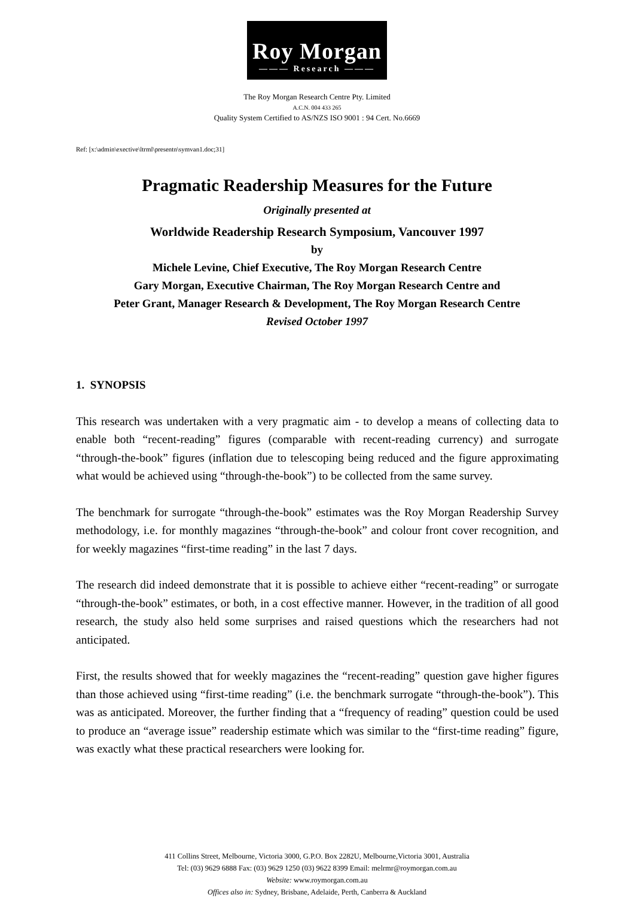Roy Morgan
——— Research ———
The Roy Morgan Research Centre Pty. Limited
A.C.N. 004 433 265
Quality System Certified to AS/NZS ISO 9001 : 94 Cert. No.6669
Ref: [x:\admin\exective\ltrml\presentn\symvan1.doc;31]
Pragmatic Readership Measures for the Future
Originally presented at
Worldwide Readership Research Symposium, Vancouver 1997
by
Michele Levine, Chief Executive, The Roy Morgan Research Centre
Gary Morgan, Executive Chairman, The Roy Morgan Research Centre and
Peter Grant, Manager Research & Development, The Roy Morgan Research Centre
Revised October 1997
1. SYNOPSIS
This research was undertaken with a very pragmatic aim - to develop a means of collecting data to enable both “recent-reading” figures (comparable with recent-reading currency) and surrogate “through-the-book” figures (inflation due to telescoping being reduced and the figure approximating what would be achieved using “through-the-book”) to be collected from the same survey.
The benchmark for surrogate “through-the-book” estimates was the Roy Morgan Readership Survey methodology, i.e. for monthly magazines “through-the-book” and colour front cover recognition, and for weekly magazines “first-time reading” in the last 7 days.
The research did indeed demonstrate that it is possible to achieve either “recent-reading” or surrogate “through-the-book” estimates, or both, in a cost effective manner. However, in the tradition of all good research, the study also held some surprises and raised questions which the researchers had not anticipated.
First, the results showed that for weekly magazines the “recent-reading” question gave higher figures than those achieved using “first-time reading” (i.e. the benchmark surrogate “through-the-book”). This was as anticipated. Moreover, the further finding that a “frequency of reading” question could be used to produce an “average issue” readership estimate which was similar to the “first-time reading” figure, was exactly what these practical researchers were looking for.
411 Collins Street, Melbourne, Victoria 3000, G.P.O. Box 2282U, Melbourne,Victoria 3001, Australia
Tel: (03) 9629 6888 Fax: (03) 9629 1250 (03) 9622 8399 Email: melrmr@roymorgan.com.au
Website: www.roymorgan.com.au
Offices also in: Sydney, Brisbane, Adelaide, Perth, Canberra & Auckland